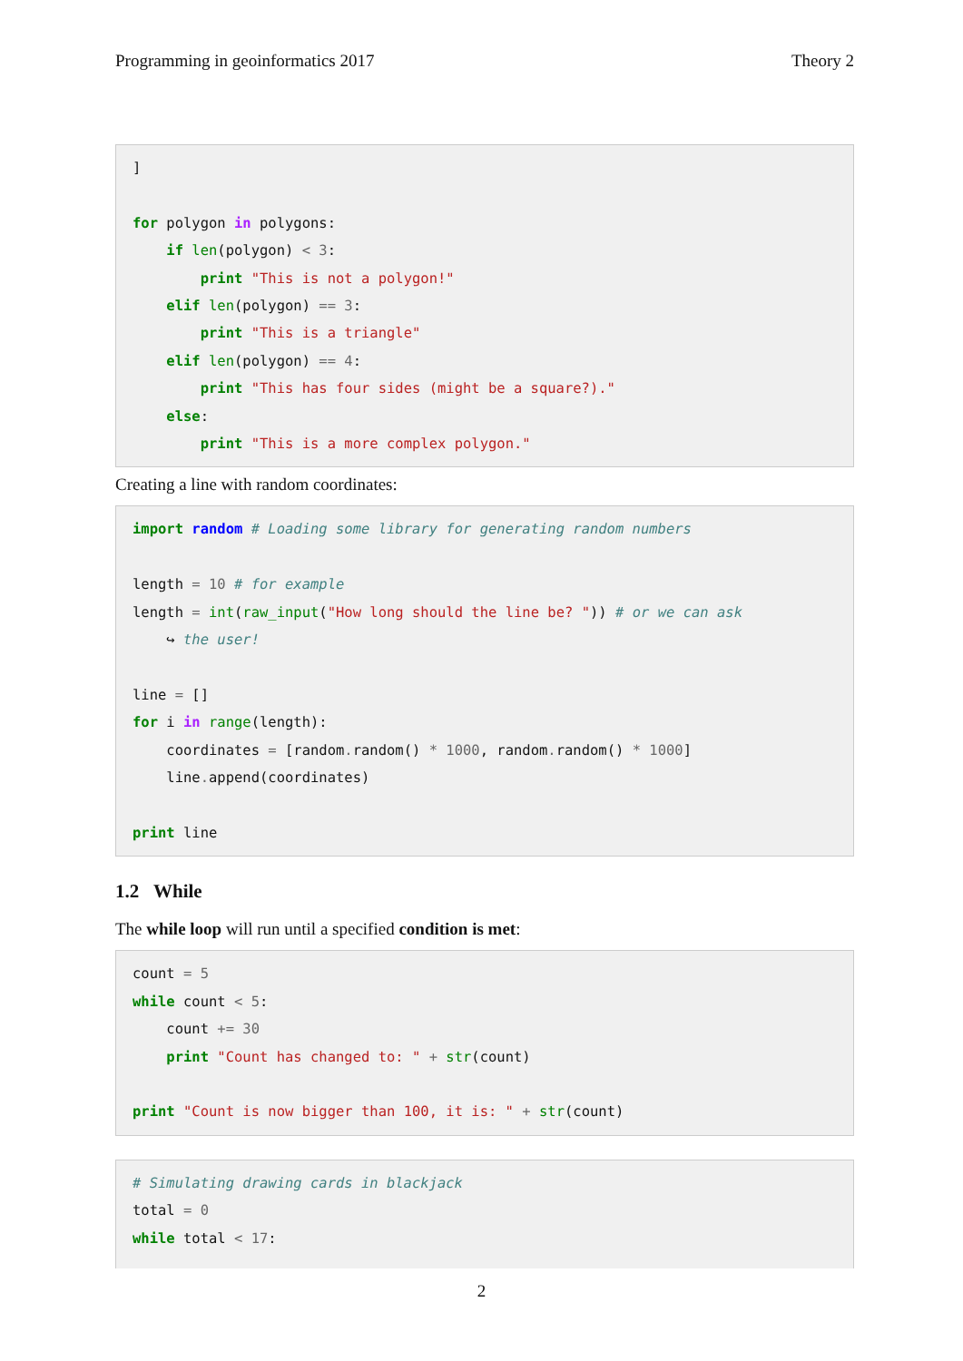Programming in geoinformatics 2017 Theory 2
]

for polygon in polygons:
    if len(polygon) < 3:
        print "This is not a polygon!"
    elif len(polygon) == 3:
        print "This is a triangle"
    elif len(polygon) == 4:
        print "This has four sides (might be a square?)."
    else:
        print "This is a more complex polygon."
Creating a line with random coordinates:
import random # Loading some library for generating random numbers

length = 10 # for example
length = int(raw_input("How long should the line be? ")) # or we can ask
    ↪ the user!

line = []
for i in range(length):
    coordinates = [random. random() * 1000, random. random() * 1000]
    line. append(coordinates)

print line
1.2 While
The while loop will run until a specified condition is met:
count = 5
while count < 5:
    count += 30
    print "Count has changed to: " + str(count)

print "Count is now bigger than 100, it is: " + str(count)
# Simulating drawing cards in blackjack
total = 0
while total < 17:
2